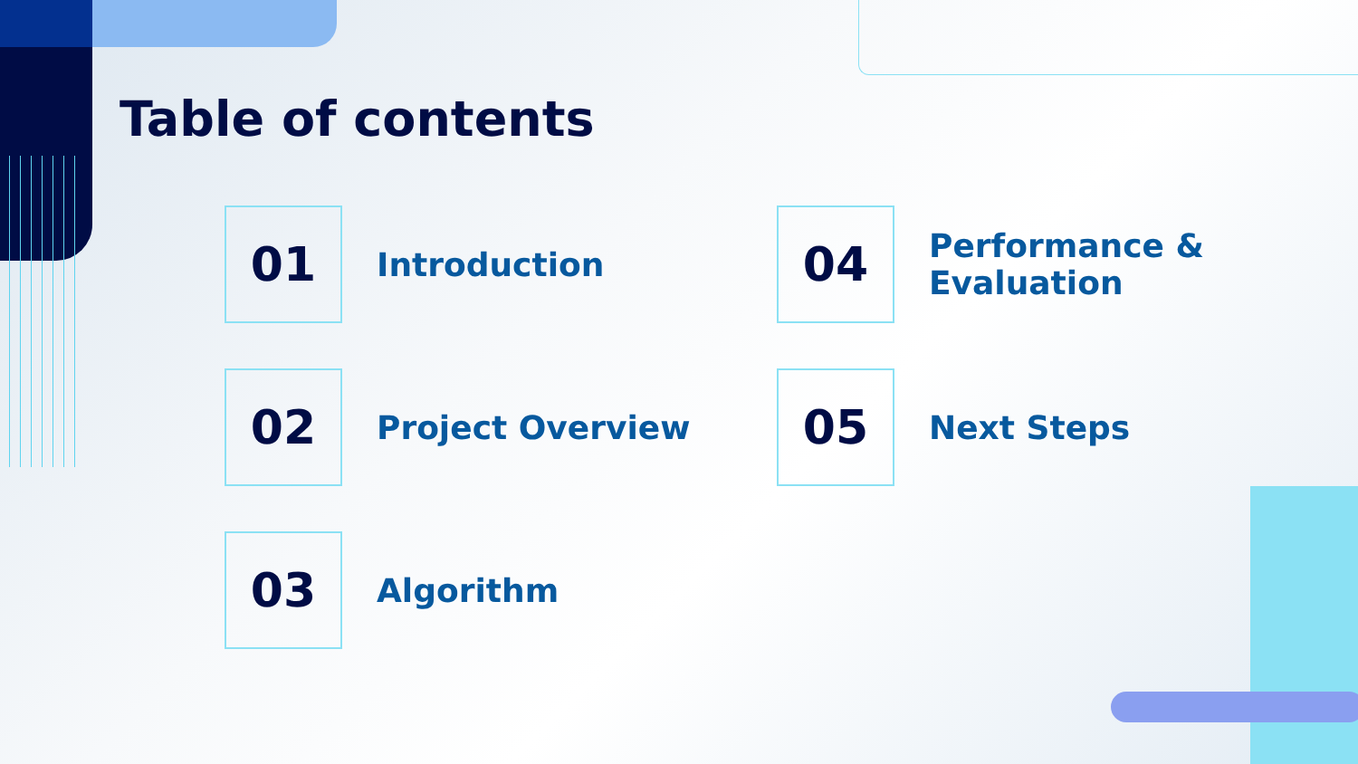Table of contents
01
Introduction
04
Performance &
Evaluation
02
Project Overview
05
Next Steps
03
Algorithm